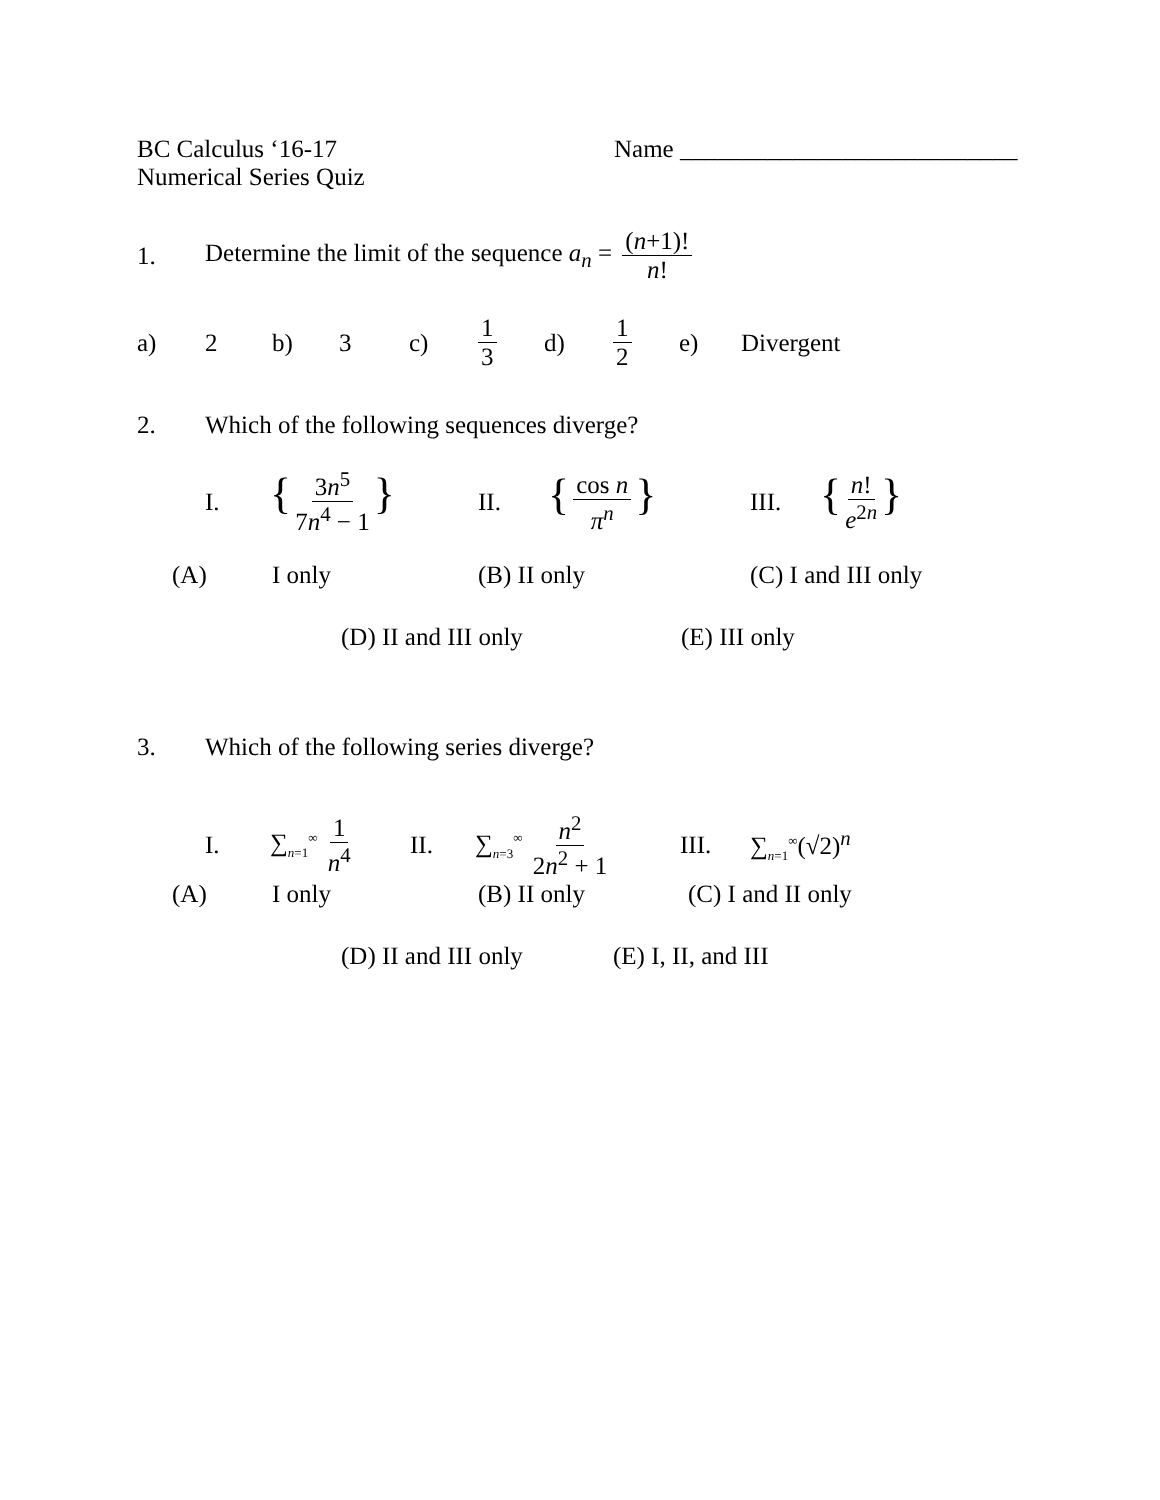BC Calculus ‘16-17
Name ___________________________
Numerical Series Quiz
1.
Determine the limit of the sequence a<sub>n</sub> = (n+1)! n!
a) 2 b) 3 c) 1 3 d) 1 2 e) Divergent
2.
Which of the following sequences diverge?
I.
{ 3n<sup>5</sup> 7n<sup>4</sup> − 1 }
II.
{ cos n π<sup>n</sup> }
III.
{ n! e<sup>2n</sup> }
(A) I only (B) II only (C) I and III only
(D) II and III only (E) III only
3.
Which of the following series diverge?
I.
∑<sub>n=1</sub><sup>∞</sup> 1 n<sup>4</sup>
II.
∑<sub>n=3</sub><sup>∞</sup> n<sup>2</sup> 2n<sup>2</sup> + 1
III. ∑<sub>n=1</sub><sup>∞</sup>(√2)<sup>n</sup>
(A) I only (B) II only (C) I and II only
(D) II and III only
(E) I, II, and III